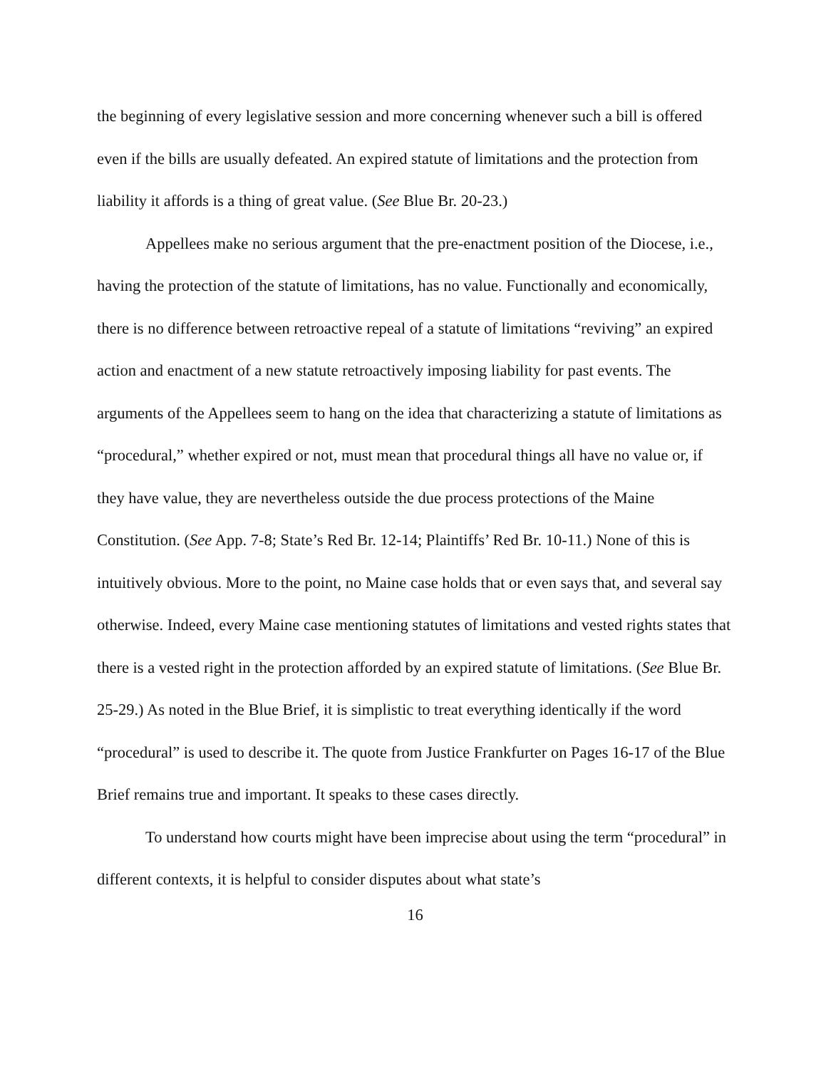the beginning of every legislative session and more concerning whenever such a bill is offered even if the bills are usually defeated. An expired statute of limitations and the protection from liability it affords is a thing of great value. (See Blue Br. 20-23.)
Appellees make no serious argument that the pre-enactment position of the Diocese, i.e., having the protection of the statute of limitations, has no value. Functionally and economically, there is no difference between retroactive repeal of a statute of limitations “reviving” an expired action and enactment of a new statute retroactively imposing liability for past events. The arguments of the Appellees seem to hang on the idea that characterizing a statute of limitations as “procedural,” whether expired or not, must mean that procedural things all have no value or, if they have value, they are nevertheless outside the due process protections of the Maine Constitution. (See App. 7-8; State’s Red Br. 12-14; Plaintiffs’ Red Br. 10-11.) None of this is intuitively obvious. More to the point, no Maine case holds that or even says that, and several say otherwise. Indeed, every Maine case mentioning statutes of limitations and vested rights states that there is a vested right in the protection afforded by an expired statute of limitations. (See Blue Br. 25-29.) As noted in the Blue Brief, it is simplistic to treat everything identically if the word “procedural” is used to describe it. The quote from Justice Frankfurter on Pages 16-17 of the Blue Brief remains true and important. It speaks to these cases directly.
To understand how courts might have been imprecise about using the term “procedural” in different contexts, it is helpful to consider disputes about what state’s
16